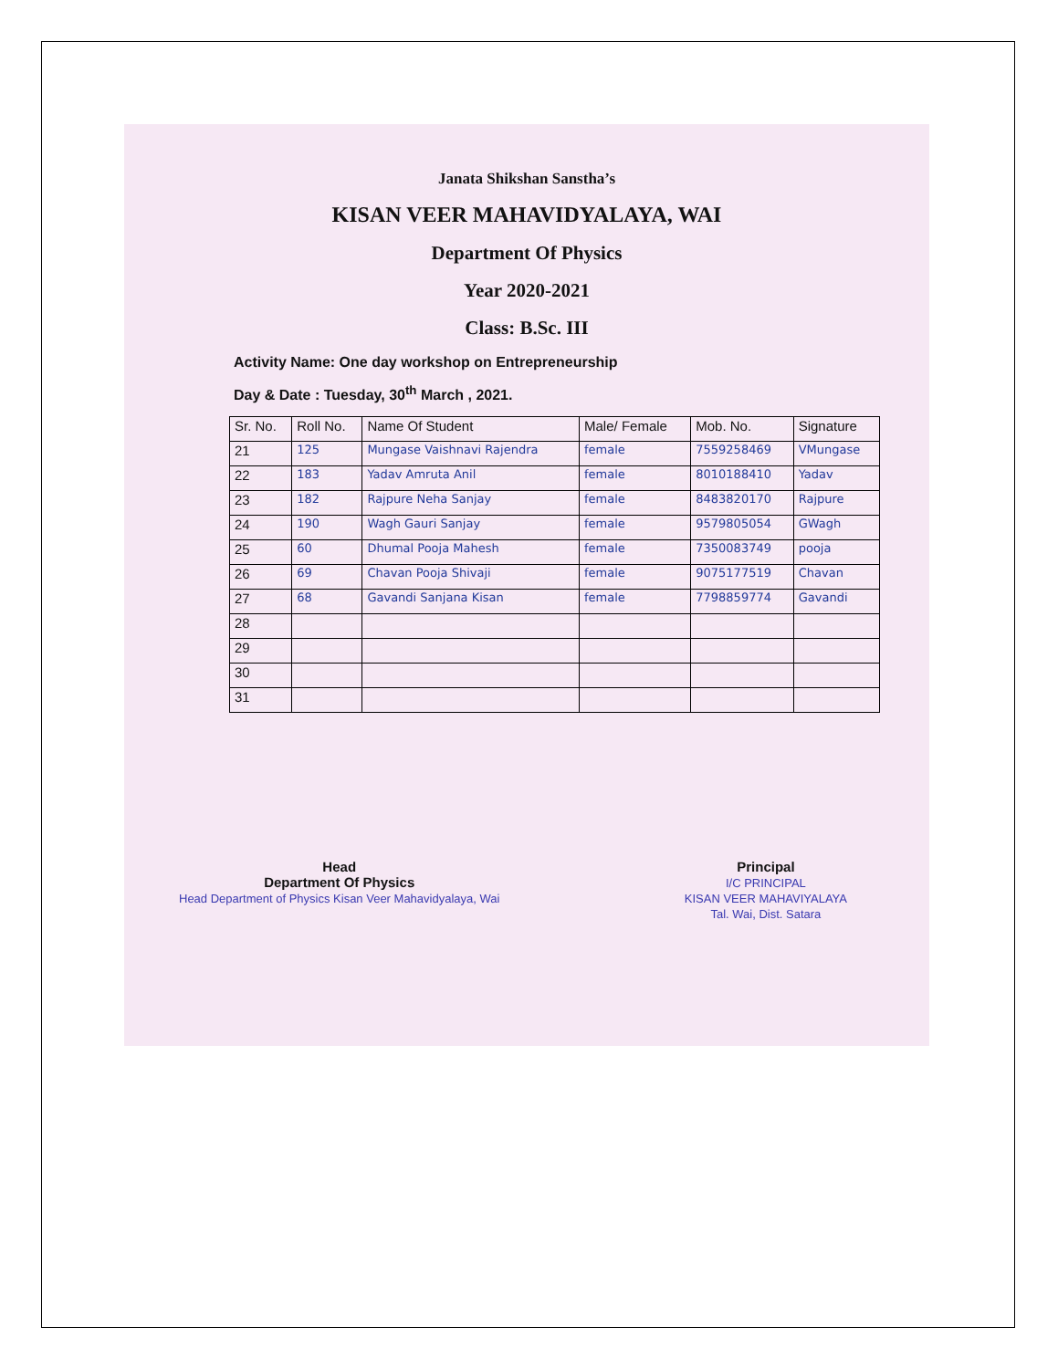Janata Shikshan Sanstha’s
KISAN VEER MAHAVIDYALAYA, WAI
Department Of Physics
Year 2020-2021
Class: B.Sc. III
Activity Name: One day workshop on Entrepreneurship
Day & Date : Tuesday, 30<sup>th</sup> March , 2021.
| Sr. No. | Roll No. | Name Of Student | Male/ Female | Mob. No. | Signature |
| --- | --- | --- | --- | --- | --- |
| 21 | 125 | Mungase Vaishnavi Rajendra | female | 7559258469 | VMungase |
| 22 | 183 | Yadav Amruta Anil | female | 8010188410 | Yadav |
| 23 | 182 | Rajpure Neha Sanjay | female | 8483820170 | Rajpure |
| 24 | 190 | Wagh Gauri Sanjay | female | 9579805054 | GWagh |
| 25 | 60 | Dhumal Pooja Mahesh | female | 7350083749 | pooja |
| 26 | 69 | Chavan Pooja Shivaji | female | 9075177519 | Chavan |
| 27 | 68 | Gavandi Sanjana Kisan | female | 7798859774 | Gavandi |
| 28 | | | | | |
| 29 | | | | | |
| 30 | | | | | |
| 31 | | | | | |
Head
Department Of Physics
Head Department of Physics Kisan Veer Mahavidyalaya, Wai
Principal
I/C PRINCIPAL
KISAN VEER MAHAVIYALAYA
Tal. Wai, Dist. Satara